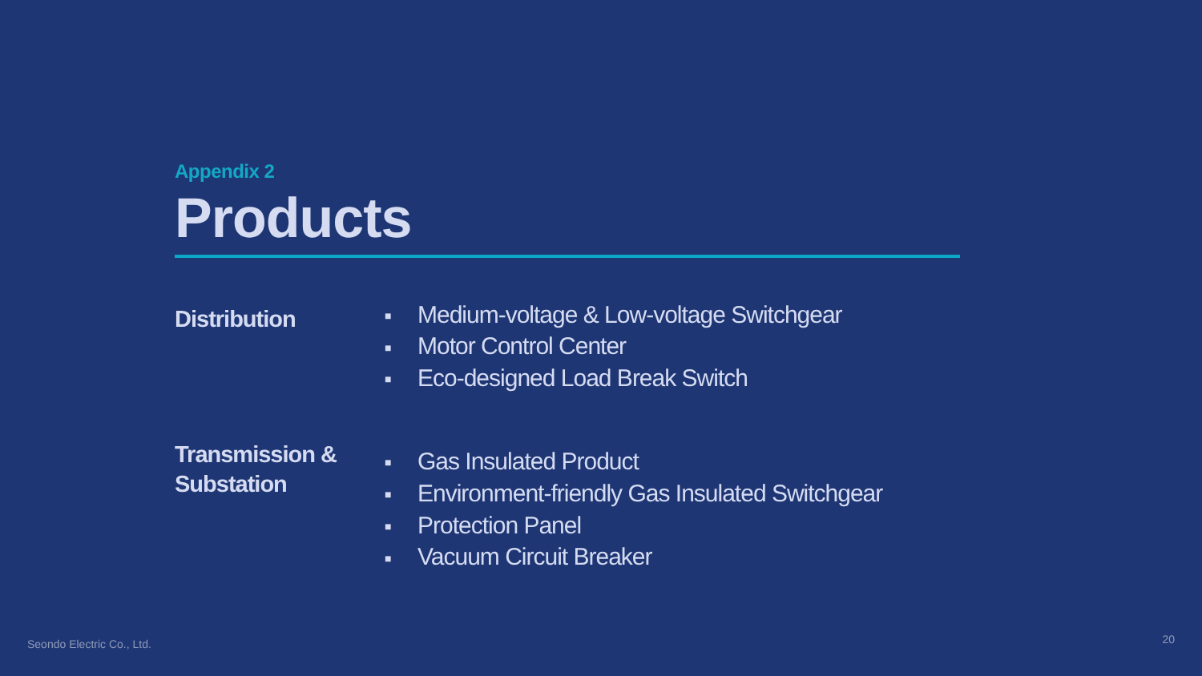Appendix 2
Products
Distribution
■ Medium-voltage & Low-voltage Switchgear
■ Motor Control Center
■ Eco-designed Load Break Switch
Transmission &
Substation
■ Gas Insulated Product
■ Environment-friendly Gas Insulated Switchgear
■ Protection Panel
■ Vacuum Circuit Breaker
Seondo Electric Co., Ltd. 20